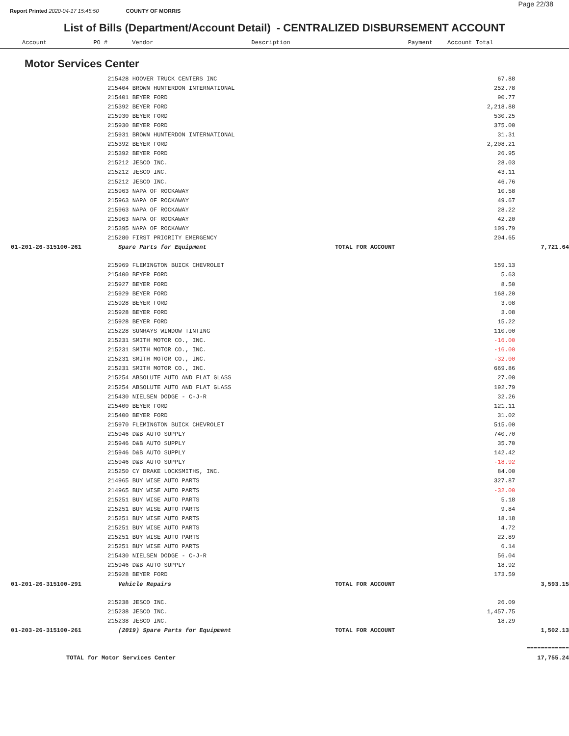Report Printed 2020-04-17 15:45:50 COUNTY OF MORRIS
Page 22/38
List of Bills (Department/Account Detail) - CENTRALIZED DISBURSEMENT ACCOUNT
Account PO # Vendor Description Payment Account Total
Motor Services Center
| | 215428 HOOVER TRUCK CENTERS INC | | 67.88 | |
| | 215404 BROWN HUNTERDON INTERNATIONAL | | 252.78 | |
| | 215401 BEYER FORD | | 90.77 | |
| | 215392 BEYER FORD | | 2,218.88 | |
| | 215930 BEYER FORD | | 530.25 | |
| | 215930 BEYER FORD | | 375.00 | |
| | 215931 BROWN HUNTERDON INTERNATIONAL | | 31.31 | |
| | 215392 BEYER FORD | | 2,208.21 | |
| | 215392 BEYER FORD | | 26.95 | |
| | 215212 JESCO INC. | | 28.03 | |
| | 215212 JESCO INC. | | 43.11 | |
| | 215212 JESCO INC. | | 46.76 | |
| | 215963 NAPA OF ROCKAWAY | | 10.58 | |
| | 215963 NAPA OF ROCKAWAY | | 49.67 | |
| | 215963 NAPA OF ROCKAWAY | | 28.22 | |
| | 215963 NAPA OF ROCKAWAY | | 42.20 | |
| | 215395 NAPA OF ROCKAWAY | | 109.79 | |
| | 215280 FIRST PRIORITY EMERGENCY | | 204.65 | |
| 01-201-26-315100-261 | Spare Parts for Equipment | TOTAL FOR ACCOUNT | | 7,721.64 |
| | 215969 FLEMINGTON BUICK CHEVROLET | | 159.13 | |
| | 215400 BEYER FORD | | 5.63 | |
| | 215927 BEYER FORD | | 8.50 | |
| | 215929 BEYER FORD | | 168.20 | |
| | 215928 BEYER FORD | | 3.08 | |
| | 215928 BEYER FORD | | 3.08 | |
| | 215928 BEYER FORD | | 15.22 | |
| | 215228 SUNRAYS WINDOW TINTING | | 110.00 | |
| | 215231 SMITH MOTOR CO., INC. | | -16.00 | |
| | 215231 SMITH MOTOR CO., INC. | | -16.00 | |
| | 215231 SMITH MOTOR CO., INC. | | -32.00 | |
| | 215231 SMITH MOTOR CO., INC. | | 669.86 | |
| | 215254 ABSOLUTE AUTO AND FLAT GLASS | | 27.00 | |
| | 215254 ABSOLUTE AUTO AND FLAT GLASS | | 192.79 | |
| | 215430 NIELSEN DODGE - C-J-R | | 32.26 | |
| | 215400 BEYER FORD | | 121.11 | |
| | 215400 BEYER FORD | | 31.02 | |
| | 215970 FLEMINGTON BUICK CHEVROLET | | 515.00 | |
| | 215946 D&B AUTO SUPPLY | | 740.70 | |
| | 215946 D&B AUTO SUPPLY | | 35.70 | |
| | 215946 D&B AUTO SUPPLY | | 142.42 | |
| | 215946 D&B AUTO SUPPLY | | -18.92 | |
| | 215250 CY DRAKE LOCKSMITHS, INC. | | 84.00 | |
| | 214965 BUY WISE AUTO PARTS | | 327.87 | |
| | 214965 BUY WISE AUTO PARTS | | -32.00 | |
| | 215251 BUY WISE AUTO PARTS | | 5.18 | |
| | 215251 BUY WISE AUTO PARTS | | 9.84 | |
| | 215251 BUY WISE AUTO PARTS | | 18.18 | |
| | 215251 BUY WISE AUTO PARTS | | 4.72 | |
| | 215251 BUY WISE AUTO PARTS | | 22.89 | |
| | 215251 BUY WISE AUTO PARTS | | 6.14 | |
| | 215430 NIELSEN DODGE - C-J-R | | 56.04 | |
| | 215946 D&B AUTO SUPPLY | | 18.92 | |
| | 215928 BEYER FORD | | 173.59 | |
| 01-201-26-315100-291 | Vehicle Repairs | TOTAL FOR ACCOUNT | | 3,593.15 |
| | 215238 JESCO INC. | | 26.09 | |
| | 215238 JESCO INC. | | 1,457.75 | |
| | 215238 JESCO INC. | | 18.29 | |
| 01-203-26-315100-261 | (2019) Spare Parts for Equipment | TOTAL FOR ACCOUNT | | 1,502.13 |
| | | | | ============ |
| TOTAL for Motor Services Center | | | | 17,755.24 |